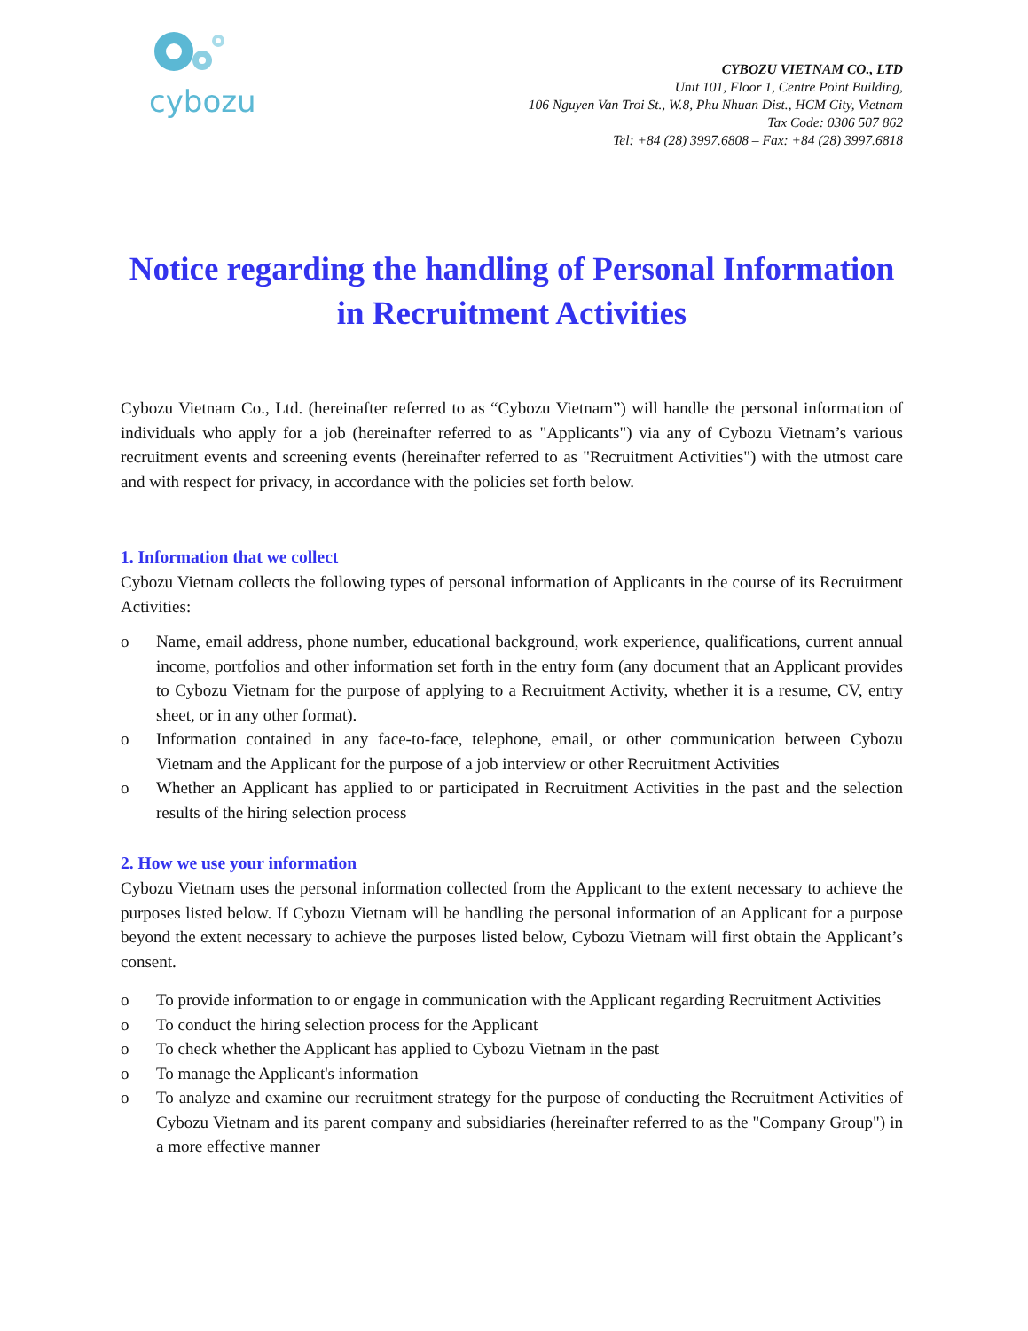cybozu
CYBOZU VIETNAM CO., LTD
Unit 101, Floor 1, Centre Point Building,
106 Nguyen Van Troi St., W.8, Phu Nhuan Dist., HCM City, Vietnam
Tax Code: 0306 507 862
Tel: +84 (28) 3997.6808 – Fax: +84 (28) 3997.6818
Notice regarding the handling of Personal Information in Recruitment Activities
Cybozu Vietnam Co., Ltd. (hereinafter referred to as “Cybozu Vietnam”) will handle the personal information of individuals who apply for a job (hereinafter referred to as "Applicants") via any of Cybozu Vietnam’s various recruitment events and screening events (hereinafter referred to as "Recruitment Activities") with the utmost care and with respect for privacy, in accordance with the policies set forth below.
1. Information that we collect
Cybozu Vietnam collects the following types of personal information of Applicants in the course of its Recruitment Activities:
o Name, email address, phone number, educational background, work experience, qualifications, current annual income, portfolios and other information set forth in the entry form (any document that an Applicant provides to Cybozu Vietnam for the purpose of applying to a Recruitment Activity, whether it is a resume, CV, entry sheet, or in any other format).
o Information contained in any face-to-face, telephone, email, or other communication between Cybozu Vietnam and the Applicant for the purpose of a job interview or other Recruitment Activities
o Whether an Applicant has applied to or participated in Recruitment Activities in the past and the selection results of the hiring selection process
2. How we use your information
Cybozu Vietnam uses the personal information collected from the Applicant to the extent necessary to achieve the purposes listed below. If Cybozu Vietnam will be handling the personal information of an Applicant for a purpose beyond the extent necessary to achieve the purposes listed below, Cybozu Vietnam will first obtain the Applicant’s consent.
o To provide information to or engage in communication with the Applicant regarding Recruitment Activities
o To conduct the hiring selection process for the Applicant
o To check whether the Applicant has applied to Cybozu Vietnam in the past
o To manage the Applicant's information
o To analyze and examine our recruitment strategy for the purpose of conducting the Recruitment Activities of Cybozu Vietnam and its parent company and subsidiaries (hereinafter referred to as the "Company Group") in a more effective manner